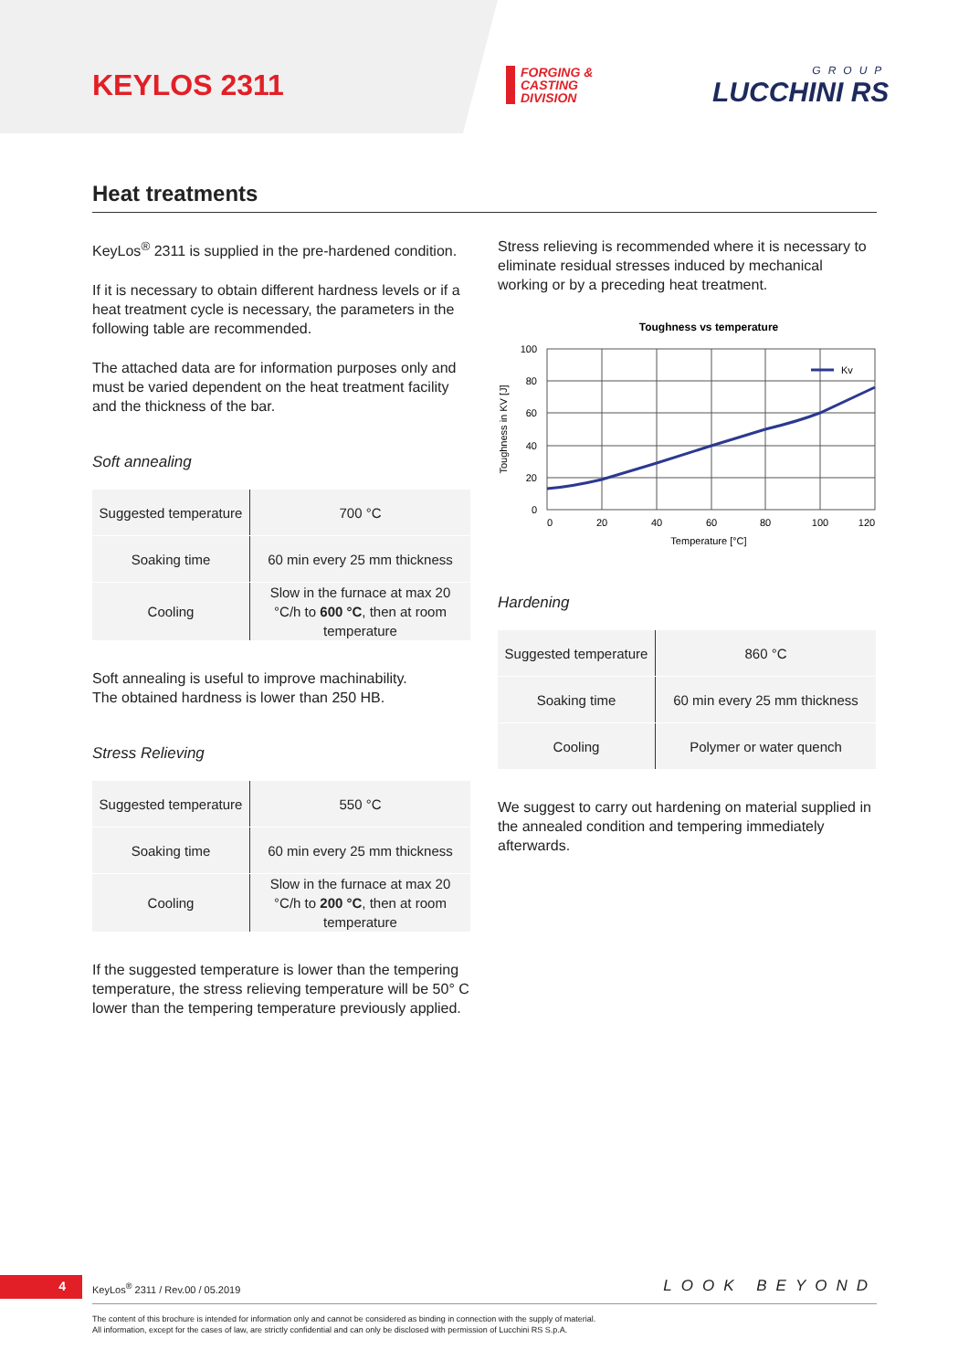KEYLOS 2311
FORGING &
CASTING
DIVISION
GROUP
LUCCHINI RS
Heat treatments
KeyLos<sup>®</sup> 2311 is supplied in the pre-hardened condition.
If it is necessary to obtain different hardness levels or if a heat treatment cycle is necessary, the parameters in the following table are recommended.
The attached data are for information purposes only and must be varied dependent on the heat treatment facility and the thickness of the bar.
Soft annealing
| Suggested temperature | 700 °C |
| Soaking time | 60 min every 25 mm thickness |
| Cooling | Slow in the furnace at max 20 °C/h to 600 °C , then at room temperature |
Soft annealing is useful to improve machinability.
The obtained hardness is lower than 250 HB.
Stress Relieving
| Suggested temperature | 550 °C |
| Soaking time | 60 min every 25 mm thickness |
| Cooling | Slow in the furnace at max 20 °C/h to 200 °C , then at room temperature |
If the suggested temperature is lower than the tempering temperature, the stress relieving temperature will be 50° C lower than the tempering temperature previously applied.
Stress relieving is recommended where it is necessary to eliminate residual stresses induced by mechanical working or by a preceding heat treatment.
Toughness vs temperature
Kv
100
80
60
40
20
0
0
20
40
60
80
100
120
Temperature [°C]
Toughness in KV [J]
Hardening
| Suggested temperature | 860 °C |
| Soaking time | 60 min every 25 mm thickness |
| Cooling | Polymer or water quench |
We suggest to carry out hardening on material supplied in the annealed condition and tempering immediately afterwards.
4
KeyLos<sup>®</sup> 2311 / Rev.00 / 05.2019
LOOK BEYOND
The content of this brochure is intended for information only and cannot be considered as binding in connection with the supply of material.
All information, except for the cases of law, are strictly confidential and can only be disclosed with permission of Lucchini RS S.p.A.